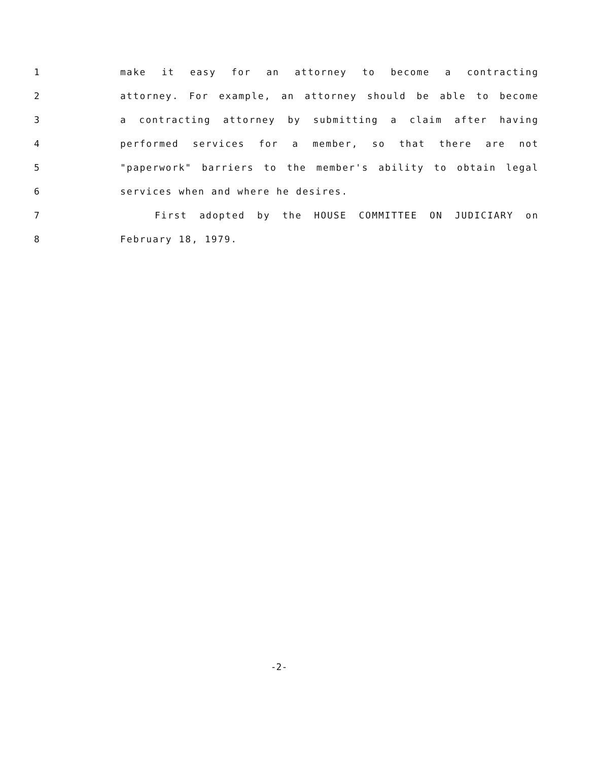1 make it easy for an attorney to become a contracting
2 attorney. For example, an attorney should be able to become
3 a contracting attorney by submitting a claim after having
4 performed services for a member, so that there are not
5 "paperwork" barriers to the member's ability to obtain legal
6 services when and where he desires.
7 First adopted by the HOUSE COMMITTEE ON JUDICIARY on
8 February 18, 1979.
-2-